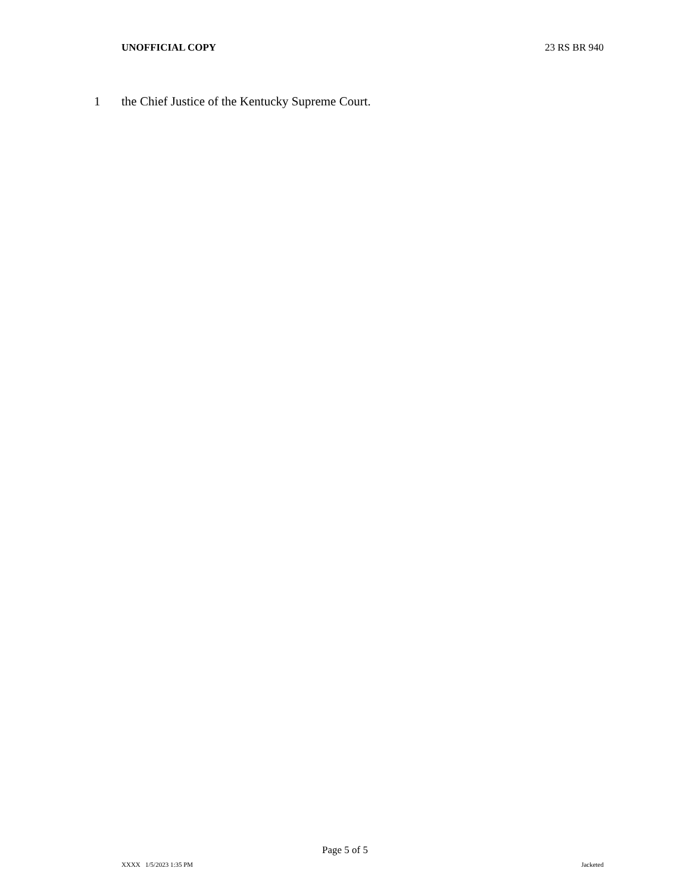UNOFFICIAL COPY 23 RS BR 940
1 the Chief Justice of the Kentucky Supreme Court.
Page 5 of 5
XXXX 1/5/2023 1:35 PM Jacketed